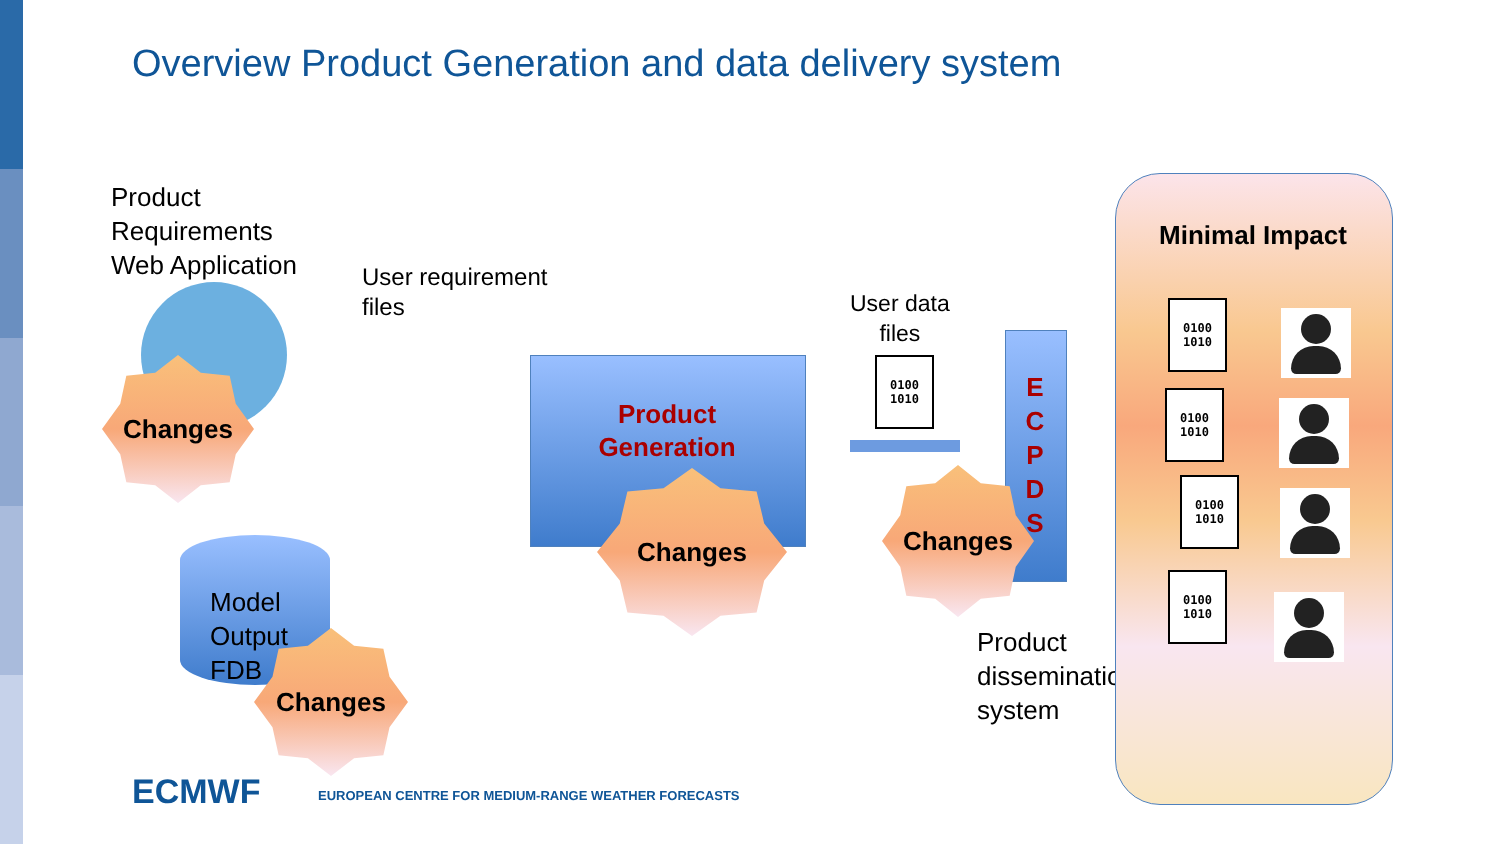Overview Product Generation and data delivery system
Product
Requirements
Web Application
Changes
User requirement
files
Product
Generation
Changes
Model
Output
FDB
Changes
User data
files
0100
1010
E
C
P
D
S
Changes
Product
dissemination
system
Minimal Impact
0100
1010
0100
1010
0100
1010
0100
1010
ECMWF
EUROPEAN CENTRE FOR MEDIUM-RANGE WEATHER FORECASTS